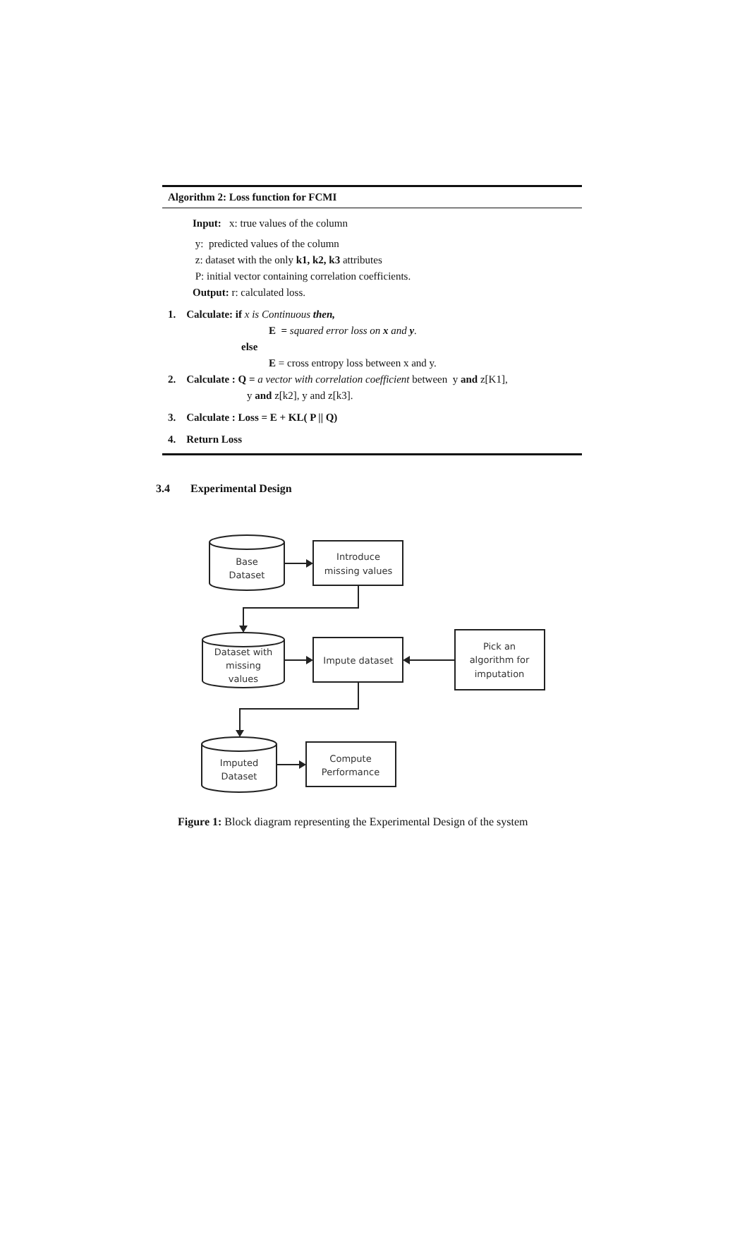Algorithm 2: Loss function for FCMI
Input: x: true values of the column
y: predicted values of the column
z: dataset with the only k1, k2, k3 attributes
P: initial vector containing correlation coefficients.
Output: r: calculated loss.
1. Calculate: if x is Continuous then,
E = squared error loss on x and y.
else
E = cross entropy loss between x and y.
2. Calculate : Q = a vector with correlation coefficient between y and z[K1],
y and z[k2], y and z[k3].
3. Calculate : Loss = E + KL( P || Q)
4. Return Loss
3.4 Experimental Design
Base
Dataset
Introduce
missing values
Dataset with
missing
values
Impute dataset
Pick an
algorithm for
imputation
Imputed
Dataset
Compute
Performance
Figure 1: Block diagram representing the Experimental Design of the system